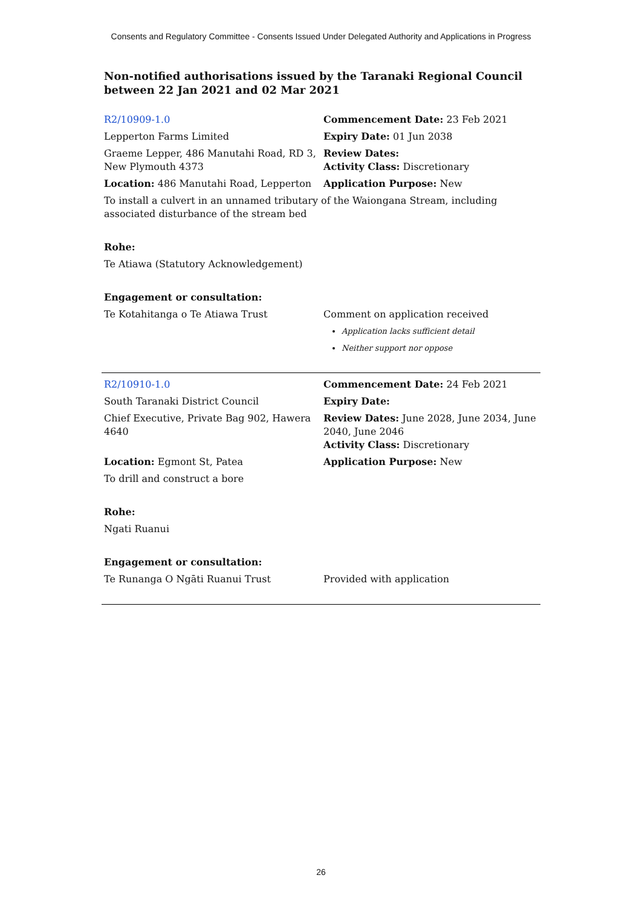Consents and Regulatory Committee - Consents Issued Under Delegated Authority and Applications in Progress
Non-notified authorisations issued by the Taranaki Regional Council
between 22 Jan 2021 and 02 Mar 2021
| R2/10909-1.0 | Commencement Date: 23 Feb 2021 |
| Lepperton Farms Limited | Expiry Date: 01 Jun 2038 |
| Graeme Lepper, 486 Manutahi Road, RD 3, New Plymouth 4373 | Review Dates: Activity Class: Discretionary |
| Location: 486 Manutahi Road, Lepperton | Application Purpose: New |
| To install a culvert in an unnamed tributary of the Waiongana Stream, including associated disturbance of the stream bed | |
| Rohe: | |
| Te Atiawa (Statutory Acknowledgement) | |
| Engagement or consultation: | |
| Te Kotahitanga o Te Atiawa Trust | Comment on application received Application lacks sufficient detail Neither support nor oppose |
| R2/10910-1.0 | Commencement Date: 24 Feb 2021 |
| South Taranaki District Council | Expiry Date: |
| Chief Executive, Private Bag 902, Hawera 4640 | Review Dates: June 2028, June 2034, June 2040, June 2046 Activity Class: Discretionary |
| Location: Egmont St, Patea | Application Purpose: New |
| To drill and construct a bore | |
| Rohe: | |
| Ngati Ruanui | |
| Engagement or consultation: | |
| Te Runanga O Ngāti Ruanui Trust | Provided with application |
26